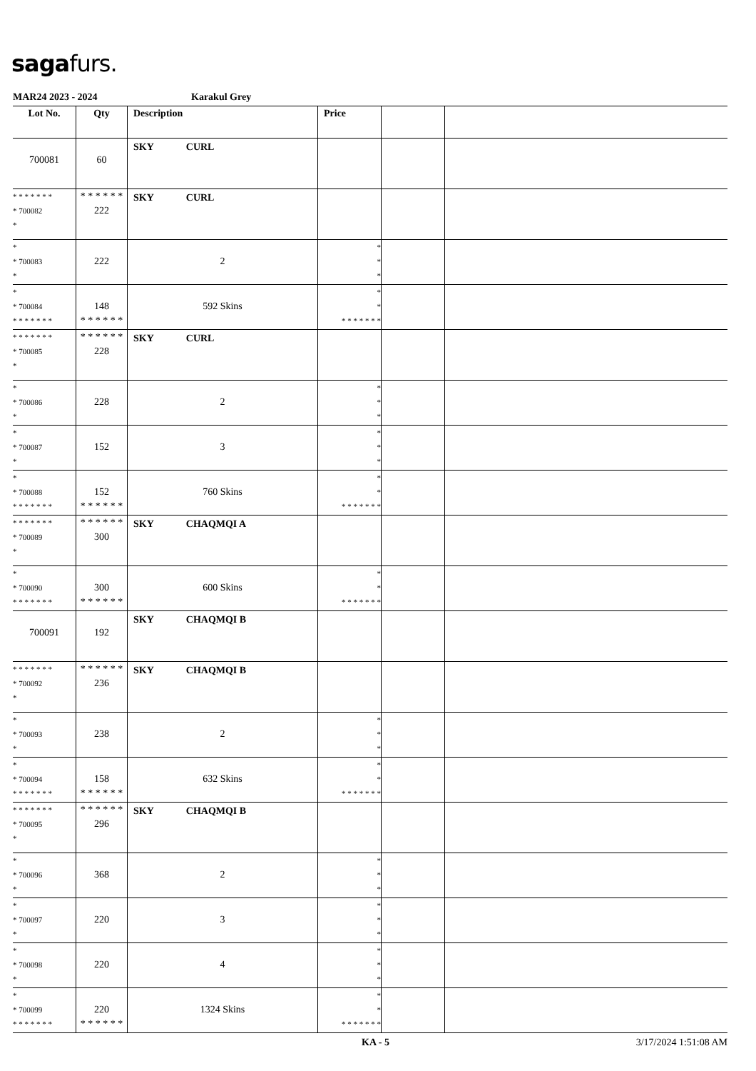sagafurs.
MAR24 2023 - 2024 Karakul Grey
| Lot No. | Qty | Description | Price | | |
| --- | --- | --- | --- | --- | --- |
| 700081 | 60 | SKY CURL | | | |
| * * * * * * * * 700082 * | * * * * * * 222 | SKY CURL | | | |
| * * 700083 * | 222 | 2 | * * * | | |
| * * 700084 * * * * * * * | 148 * * * * * * | 592 Skins | * * * * * * * * * | | |
| * * * * * * * * 700085 * | * * * * * * 228 | SKY CURL | | | |
| * * 700086 * | 228 | 2 | * * * | | |
| * * 700087 * | 152 | 3 | * * * | | |
| * * 700088 * * * * * * * | 152 * * * * * * | 760 Skins | * * * * * * * * * | | |
| * * * * * * * * 700089 * | * * * * * * 300 | SKY CHAQMQI A | | | |
| * * 700090 * * * * * * * | 300 * * * * * * | 600 Skins | * * * * * * * * * | | |
| 700091 | 192 | SKY CHAQMQI B | | | |
| * * * * * * * * 700092 * | * * * * * * 236 | SKY CHAQMQI B | | | |
| * * 700093 * | 238 | 2 | * * * | | |
| * * 700094 * * * * * * * | 158 * * * * * * | 632 Skins | * * * * * * * * * | | |
| * * * * * * * * 700095 * | * * * * * * 296 | SKY CHAQMQI B | | | |
| * * 700096 * | 368 | 2 | * * * | | |
| * * 700097 * | 220 | 3 | * * * | | |
| * * 700098 * | 220 | 4 | * * * | | |
| * * 700099 * * * * * * * | 220 * * * * * * | 1324 Skins | * * * * * * * * * | | |
KA - 5 3/17/2024 1:51:08 AM